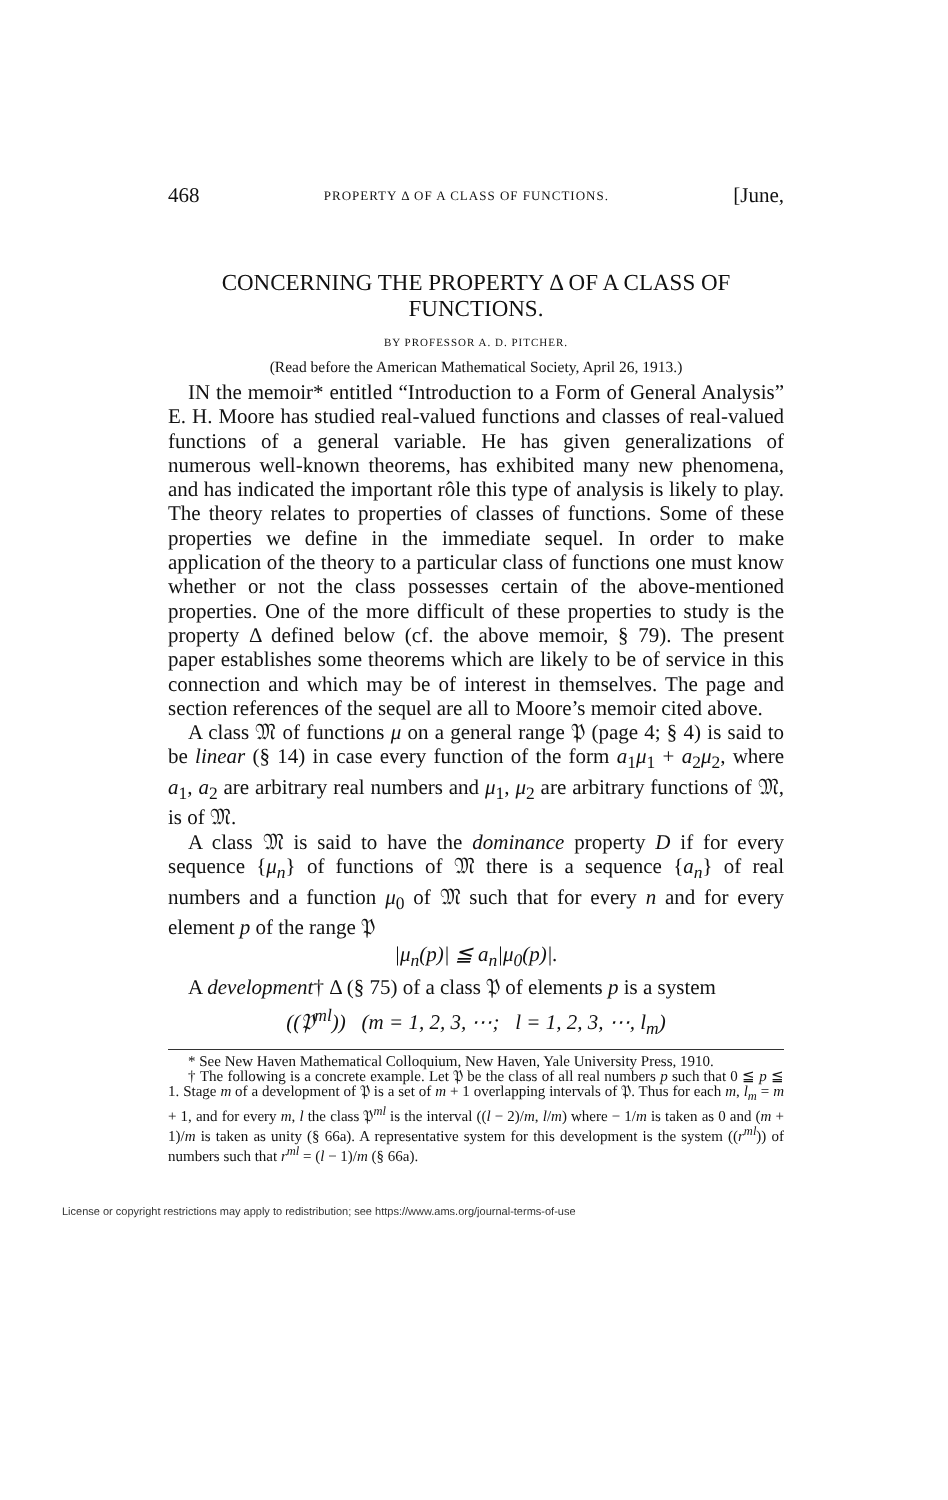468 PROPERTY Δ OF A CLASS OF FUNCTIONS. [June,
CONCERNING THE PROPERTY Δ OF A CLASS OF FUNCTIONS.
BY PROFESSOR A. D. PITCHER.
(Read before the American Mathematical Society, April 26, 1913.)
IN the memoir* entitled “Introduction to a Form of General Analysis” E. H. Moore has studied real-valued functions and classes of real-valued functions of a general variable. He has given generalizations of numerous well-known theorems, has exhibited many new phenomena, and has indicated the important rôle this type of analysis is likely to play. The theory relates to properties of classes of functions. Some of these properties we define in the immediate sequel. In order to make application of the theory to a particular class of functions one must know whether or not the class possesses certain of the above-mentioned properties. One of the more difficult of these properties to study is the property Δ defined below (cf. the above memoir, § 79). The present paper establishes some theorems which are likely to be of service in this connection and which may be of interest in themselves. The page and section references of the sequel are all to Moore’s memoir cited above.
A class 𝔐 of functions μ on a general range 𝔓 (page 4; § 4) is said to be linear (§ 14) in case every function of the form a<sub>1</sub>μ<sub>1</sub> + a<sub>2</sub>μ<sub>2</sub>, where a<sub>1</sub>, a<sub>2</sub> are arbitrary real numbers and μ<sub>1</sub>, μ<sub>2</sub> are arbitrary functions of 𝔐, is of 𝔐.
A class 𝔐 is said to have the dominance property D if for every sequence {μ<sub>n</sub>} of functions of 𝔐 there is a sequence {a<sub>n</sub>} of real numbers and a function μ<sub>0</sub> of 𝔐 such that for every n and for every element p of the range 𝔓
|μ<sub>n</sub>(p)| ≦ a<sub>n</sub>|μ<sub>0</sub>(p)|.
A development† Δ (§ 75) of a class 𝔓 of elements p is a system
((𝔓<sup>ml</sup>)) (m = 1, 2, 3, ⋯; l = 1, 2, 3, ⋯, l<sub>m</sub>)
* See New Haven Mathematical Colloquium, New Haven, Yale University Press, 1910.
† The following is a concrete example. Let 𝔓 be the class of all real numbers p such that 0 ≦ p ≦ 1. Stage m of a development of 𝔓 is a set of m + 1 overlapping intervals of 𝔓. Thus for each m, l<sub>m</sub> = m + 1, and for every m, l the class 𝔓<sup>ml</sup> is the interval ((l − 2)/m, l/m) where − 1/m is taken as 0 and (m + 1)/m is taken as unity (§ 66a). A representative system for this development is the system ((r<sup>ml</sup>)) of numbers such that r<sup>ml</sup> = (l − 1)/m (§ 66a).
License or copyright restrictions may apply to redistribution; see https://www.ams.org/journal-terms-of-use